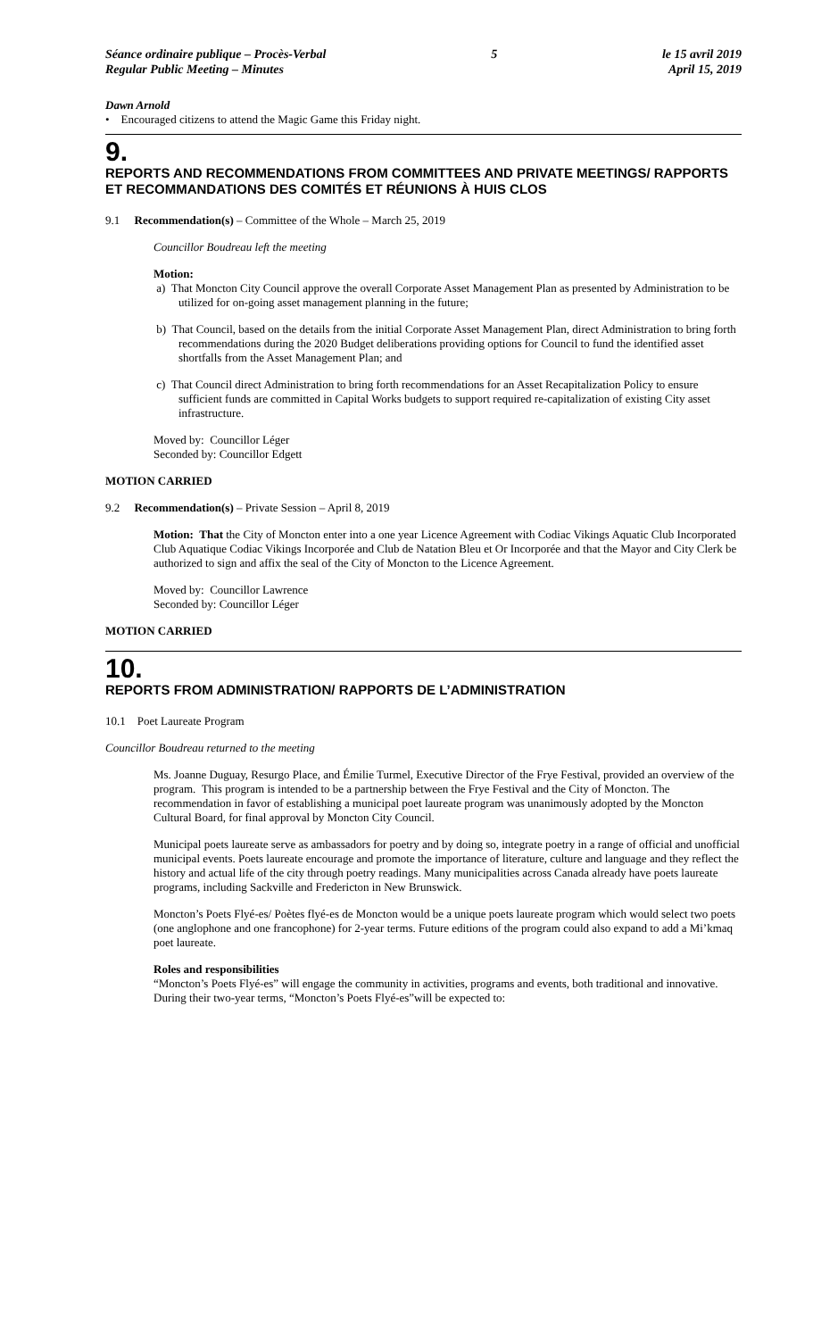Séance ordinaire publique – Procès-Verbal
Regular Public Meeting – Minutes
5 le 15 avril 2019
April 15, 2019
Dawn Arnold
• Encouraged citizens to attend the Magic Game this Friday night.
9.
REPORTS AND RECOMMENDATIONS FROM COMMITTEES AND PRIVATE MEETINGS/ RAPPORTS ET RECOMMANDATIONS DES COMITÉS ET RÉUNIONS À HUIS CLOS
9.1 Recommendation(s) – Committee of the Whole – March 25, 2019
Councillor Boudreau left the meeting
Motion:
a) That Moncton City Council approve the overall Corporate Asset Management Plan as presented by Administration to be utilized for on-going asset management planning in the future;
b) That Council, based on the details from the initial Corporate Asset Management Plan, direct Administration to bring forth recommendations during the 2020 Budget deliberations providing options for Council to fund the identified asset shortfalls from the Asset Management Plan; and
c) That Council direct Administration to bring forth recommendations for an Asset Recapitalization Policy to ensure sufficient funds are committed in Capital Works budgets to support required re-capitalization of existing City asset infrastructure.
Moved by: Councillor Léger
Seconded by: Councillor Edgett
MOTION CARRIED
9.2 Recommendation(s) – Private Session – April 8, 2019
Motion: That the City of Moncton enter into a one year Licence Agreement with Codiac Vikings Aquatic Club Incorporated Club Aquatique Codiac Vikings Incorporée and Club de Natation Bleu et Or Incorporée and that the Mayor and City Clerk be authorized to sign and affix the seal of the City of Moncton to the Licence Agreement.
Moved by: Councillor Lawrence
Seconded by: Councillor Léger
MOTION CARRIED
10.
REPORTS FROM ADMINISTRATION/ RAPPORTS DE L’ADMINISTRATION
10.1 Poet Laureate Program
Councillor Boudreau returned to the meeting
Ms. Joanne Duguay, Resurgo Place, and Émilie Turmel, Executive Director of the Frye Festival, provided an overview of the program. This program is intended to be a partnership between the Frye Festival and the City of Moncton. The recommendation in favor of establishing a municipal poet laureate program was unanimously adopted by the Moncton Cultural Board, for final approval by Moncton City Council.
Municipal poets laureate serve as ambassadors for poetry and by doing so, integrate poetry in a range of official and unofficial municipal events. Poets laureate encourage and promote the importance of literature, culture and language and they reflect the history and actual life of the city through poetry readings. Many municipalities across Canada already have poets laureate programs, including Sackville and Fredericton in New Brunswick.
Moncton’s Poets Flyé-es/ Poètes flyé-es de Moncton would be a unique poets laureate program which would select two poets (one anglophone and one francophone) for 2-year terms. Future editions of the program could also expand to add a Mi’kmaq poet laureate.
Roles and responsibilities
“Moncton’s Poets Flyé-es” will engage the community in activities, programs and events, both traditional and innovative. During their two-year terms, “Moncton’s Poets Flyé-es”will be expected to: